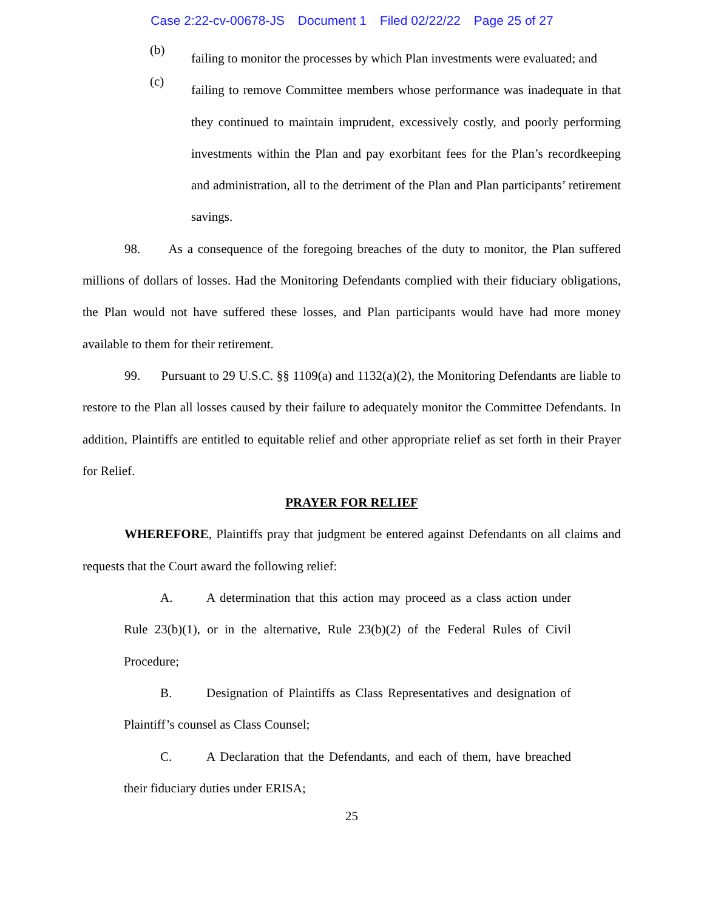Case 2:22-cv-00678-JS Document 1 Filed 02/22/22 Page 25 of 27
(b)
failing to monitor the processes by which Plan investments were evaluated; and
(c)
failing to remove Committee members whose performance was inadequate in that they continued to maintain imprudent, excessively costly, and poorly performing investments within the Plan and pay exorbitant fees for the Plan’s recordkeeping and administration, all to the detriment of the Plan and Plan participants’ retirement savings.
98. As a consequence of the foregoing breaches of the duty to monitor, the Plan suffered millions of dollars of losses. Had the Monitoring Defendants complied with their fiduciary obligations, the Plan would not have suffered these losses, and Plan participants would have had more money available to them for their retirement.
99. Pursuant to 29 U.S.C. §§ 1109(a) and 1132(a)(2), the Monitoring Defendants are liable to restore to the Plan all losses caused by their failure to adequately monitor the Committee Defendants. In addition, Plaintiffs are entitled to equitable relief and other appropriate relief as set forth in their Prayer for Relief.
PRAYER FOR RELIEF
WHEREFORE, Plaintiffs pray that judgment be entered against Defendants on all claims and requests that the Court award the following relief:
A. A determination that this action may proceed as a class action under Rule 23(b)(1), or in the alternative, Rule 23(b)(2) of the Federal Rules of Civil Procedure;
B. Designation of Plaintiffs as Class Representatives and designation of Plaintiff’s counsel as Class Counsel;
C. A Declaration that the Defendants, and each of them, have breached their fiduciary duties under ERISA;
25